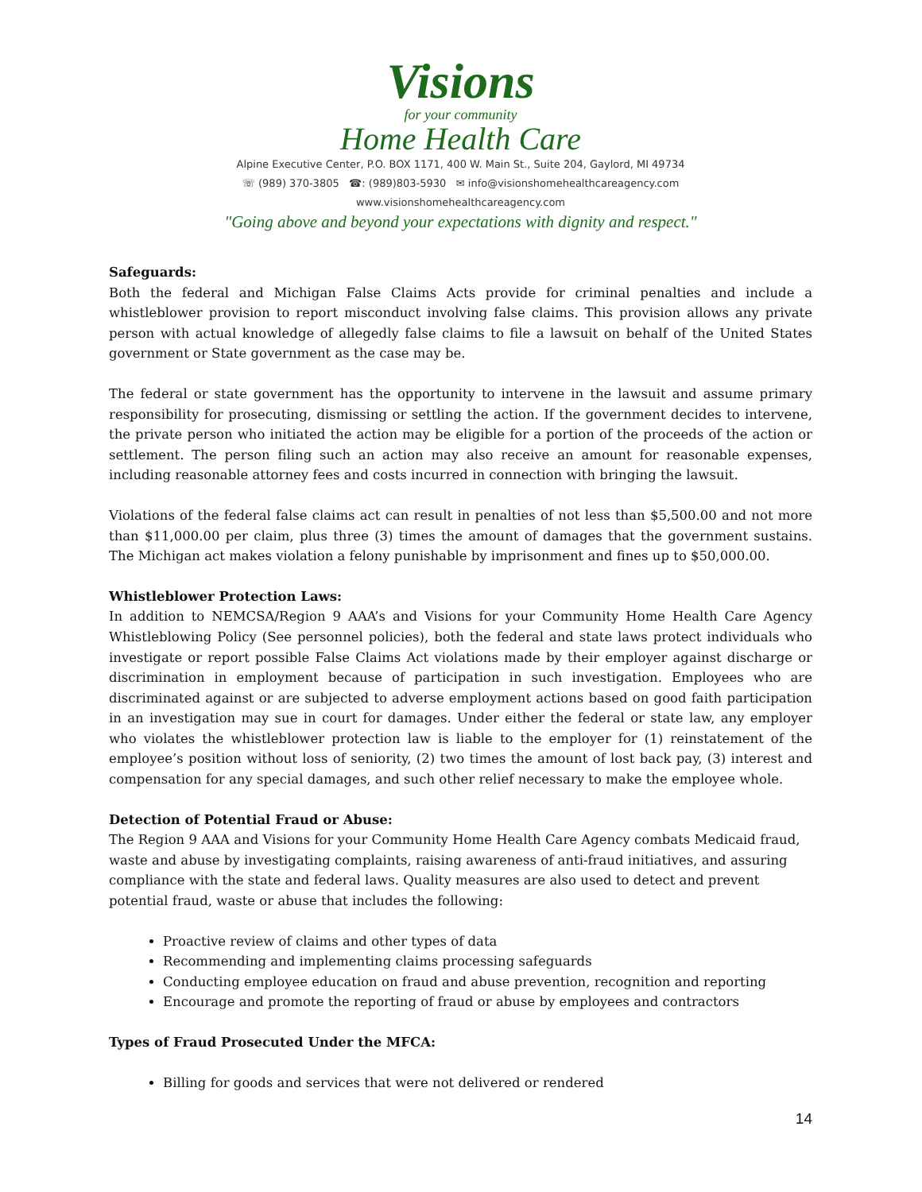Visions
for your community
Home Health Care
Alpine Executive Center, P.O. BOX 1171, 400 W. Main St., Suite 204, Gaylord, MI 49734
☏ (989) 370-3805 ☎: (989)803-5930 ✉ info@visionshomehealthcareagency.com
www.visionshomehealthcareagency.com
"Going above and beyond your expectations with dignity and respect."
Safeguards:
Both the federal and Michigan False Claims Acts provide for criminal penalties and include a whistleblower provision to report misconduct involving false claims. This provision allows any private person with actual knowledge of allegedly false claims to file a lawsuit on behalf of the United States government or State government as the case may be.
The federal or state government has the opportunity to intervene in the lawsuit and assume primary responsibility for prosecuting, dismissing or settling the action. If the government decides to intervene, the private person who initiated the action may be eligible for a portion of the proceeds of the action or settlement. The person filing such an action may also receive an amount for reasonable expenses, including reasonable attorney fees and costs incurred in connection with bringing the lawsuit.
Violations of the federal false claims act can result in penalties of not less than $5,500.00 and not more than $11,000.00 per claim, plus three (3) times the amount of damages that the government sustains. The Michigan act makes violation a felony punishable by imprisonment and fines up to $50,000.00.
Whistleblower Protection Laws:
In addition to NEMCSA/Region 9 AAA’s and Visions for your Community Home Health Care Agency Whistleblowing Policy (See personnel policies), both the federal and state laws protect individuals who investigate or report possible False Claims Act violations made by their employer against discharge or discrimination in employment because of participation in such investigation. Employees who are discriminated against or are subjected to adverse employment actions based on good faith participation in an investigation may sue in court for damages. Under either the federal or state law, any employer who violates the whistleblower protection law is liable to the employer for (1) reinstatement of the employee’s position without loss of seniority, (2) two times the amount of lost back pay, (3) interest and compensation for any special damages, and such other relief necessary to make the employee whole.
Detection of Potential Fraud or Abuse:
The Region 9 AAA and Visions for your Community Home Health Care Agency combats Medicaid fraud, waste and abuse by investigating complaints, raising awareness of anti-fraud initiatives, and assuring compliance with the state and federal laws. Quality measures are also used to detect and prevent potential fraud, waste or abuse that includes the following:
Proactive review of claims and other types of data
Recommending and implementing claims processing safeguards
Conducting employee education on fraud and abuse prevention, recognition and reporting
Encourage and promote the reporting of fraud or abuse by employees and contractors
Types of Fraud Prosecuted Under the MFCA:
Billing for goods and services that were not delivered or rendered
14